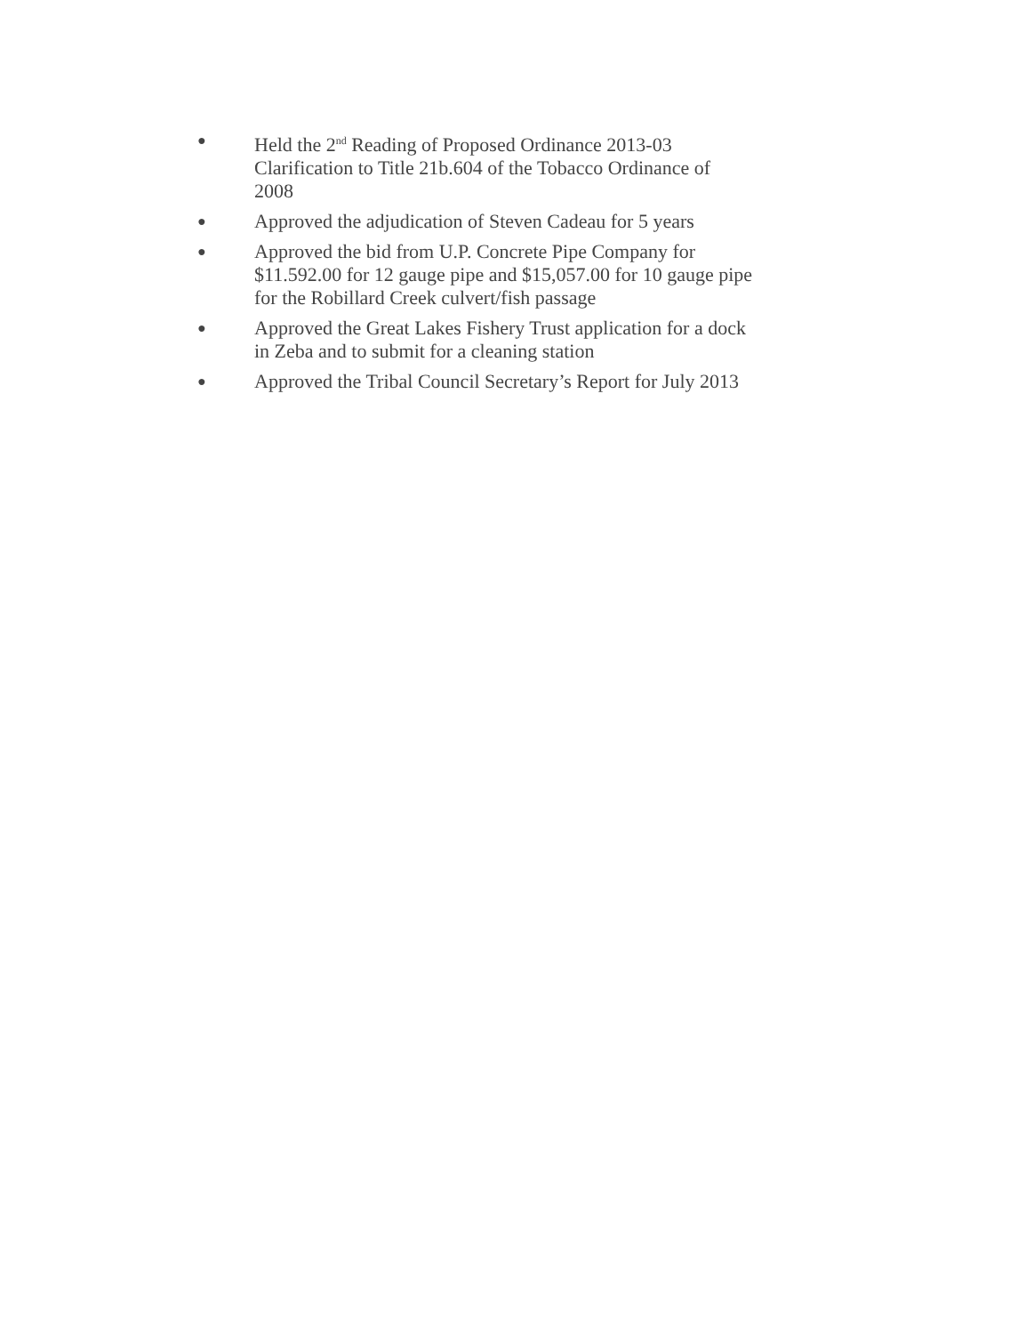● Held the 2<sup>nd</sup> Reading of Proposed Ordinance 2013-03
Clarification to Title 21b.604 of the Tobacco Ordinance of
2008
● Approved the adjudication of Steven Cadeau for 5 years
● Approved the bid from U.P. Concrete Pipe Company for
$11.592.00 for 12 gauge pipe and $15,057.00 for 10 gauge pipe
for the Robillard Creek culvert/fish passage
● Approved the Great Lakes Fishery Trust application for a dock
in Zeba and to submit for a cleaning station
● Approved the Tribal Council Secretary’s Report for July 2013